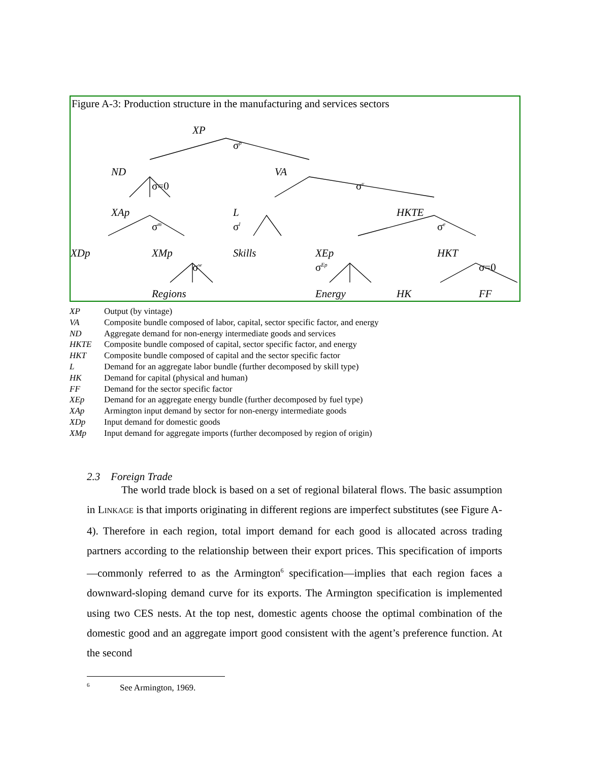Figure A-3: Production structure in the manufacturing and services sectors
XP
σ<sup>p</sup>
ND
σ=0
VA
σ<sup>v</sup>
XAp
σ<sup>m</sup>
L
σ<sup>l</sup>
HKTE
σ<sup>e</sup>
XDp XMp
σ<sup>w</sup>
Skills XEp
σ<sup>Ep</sup>
HKT
σ=0
Regions Energy HK FF
XP Output (by vintage)
VA Composite bundle composed of labor, capital, sector specific factor, and energy
ND Aggregate demand for non-energy intermediate goods and services
HKTE Composite bundle composed of capital, sector specific factor, and energy
HKT Composite bundle composed of capital and the sector specific factor
L Demand for an aggregate labor bundle (further decomposed by skill type)
HK Demand for capital (physical and human)
FF Demand for the sector specific factor
XEp Demand for an aggregate energy bundle (further decomposed by fuel type)
XAp Armington input demand by sector for non-energy intermediate goods
XDp Input demand for domestic goods
XMp Input demand for aggregate imports (further decomposed by region of origin)
2.3 Foreign Trade
The world trade block is based on a set of regional bilateral flows. The basic assumption in LINKAGE is that imports originating in different regions are imperfect substitutes (see Figure A-4). Therefore in each region, total import demand for each good is allocated across trading partners according to the relationship between their export prices. This specification of imports—commonly referred to as the Armington<sup>6</sup> specification—implies that each region faces a downward-sloping demand curve for its exports. The Armington specification is implemented using two CES nests. At the top nest, domestic agents choose the optimal combination of the domestic good and an aggregate import good consistent with the agent’s preference function. At the second
<sup>6</sup> See Armington, 1969.